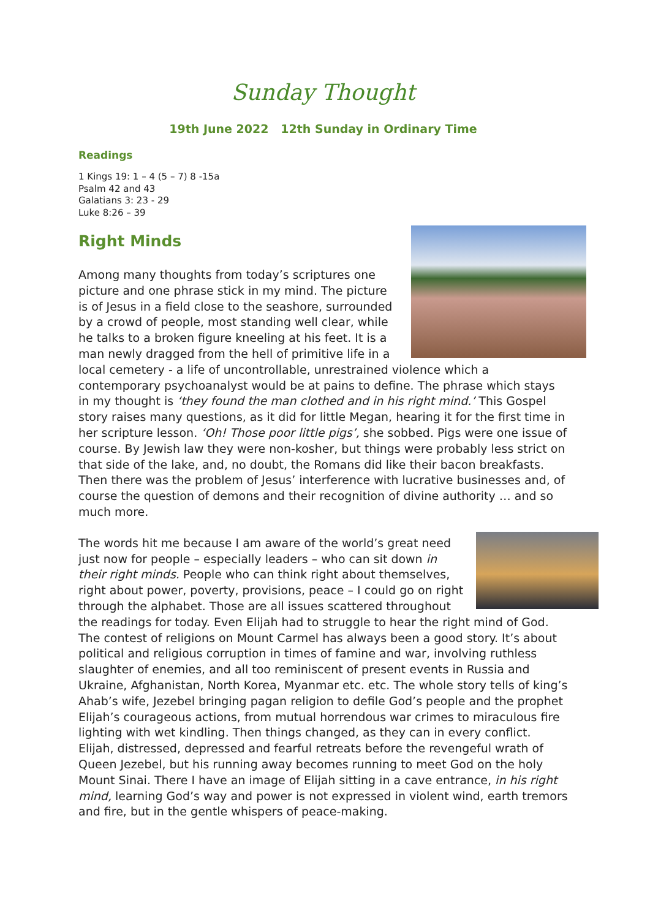Sunday Thought
19th June 2022 12th Sunday in Ordinary Time
Readings
1 Kings 19: 1 – 4 (5 – 7) 8 -15a
Psalm 42 and 43
Galatians 3: 23 - 29
Luke 8:26 – 39
Right Minds
Among many thoughts from today’s scriptures one picture and one phrase stick in my mind. The picture is of Jesus in a field close to the seashore, surrounded by a crowd of people, most standing well clear, while he talks to a broken figure kneeling at his feet. It is a man newly dragged from the hell of primitive life in a local cemetery - a life of uncontrollable, unrestrained violence which a contemporary psychoanalyst would be at pains to define. The phrase which stays in my thought is ‘they found the man clothed and in his right mind.’ This Gospel story raises many questions, as it did for little Megan, hearing it for the first time in her scripture lesson. ‘Oh! Those poor little pigs’, she sobbed. Pigs were one issue of course. By Jewish law they were non-kosher, but things were probably less strict on that side of the lake, and, no doubt, the Romans did like their bacon breakfasts. Then there was the problem of Jesus’ interference with lucrative businesses and, of course the question of demons and their recognition of divine authority … and so much more.
The words hit me because I am aware of the world’s great need just now for people – especially leaders – who can sit down in their right minds. People who can think right about themselves, right about power, poverty, provisions, peace – I could go on right through the alphabet. Those are all issues scattered throughout the readings for today. Even Elijah had to struggle to hear the right mind of God. The contest of religions on Mount Carmel has always been a good story. It’s about political and religious corruption in times of famine and war, involving ruthless slaughter of enemies, and all too reminiscent of present events in Russia and Ukraine, Afghanistan, North Korea, Myanmar etc. etc. The whole story tells of king’s Ahab’s wife, Jezebel bringing pagan religion to defile God’s people and the prophet Elijah’s courageous actions, from mutual horrendous war crimes to miraculous fire lighting with wet kindling. Then things changed, as they can in every conflict. Elijah, distressed, depressed and fearful retreats before the revengeful wrath of Queen Jezebel, but his running away becomes running to meet God on the holy Mount Sinai. There I have an image of Elijah sitting in a cave entrance, in his right mind, learning God’s way and power is not expressed in violent wind, earth tremors and fire, but in the gentle whispers of peace-making.